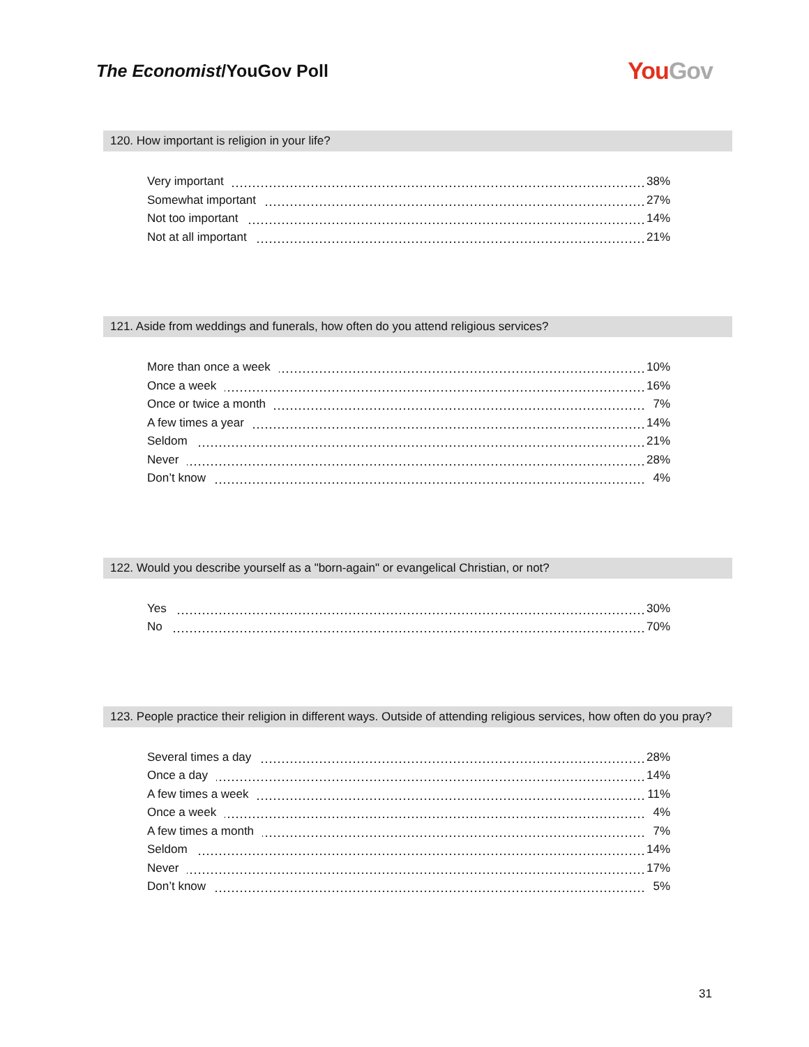The Economist/YouGov Poll
YouGov
120. How important is religion in your life?
| Very important | 38% |
| Somewhat important | 27% |
| Not too important | 14% |
| Not at all important | 21% |
121. Aside from weddings and funerals, how often do you attend religious services?
| More than once a week | 10% |
| Once a week | 16% |
| Once or twice a month | 7% |
| A few times a year | 14% |
| Seldom | 21% |
| Never | 28% |
| Don’t know | 4% |
122. Would you describe yourself as a "born-again" or evangelical Christian, or not?
| Yes | 30% |
| No | 70% |
123. People practice their religion in different ways. Outside of attending religious services, how often do you pray?
| Several times a day | 28% |
| Once a day | 14% |
| A few times a week | 11% |
| Once a week | 4% |
| A few times a month | 7% |
| Seldom | 14% |
| Never | 17% |
| Don’t know | 5% |
31